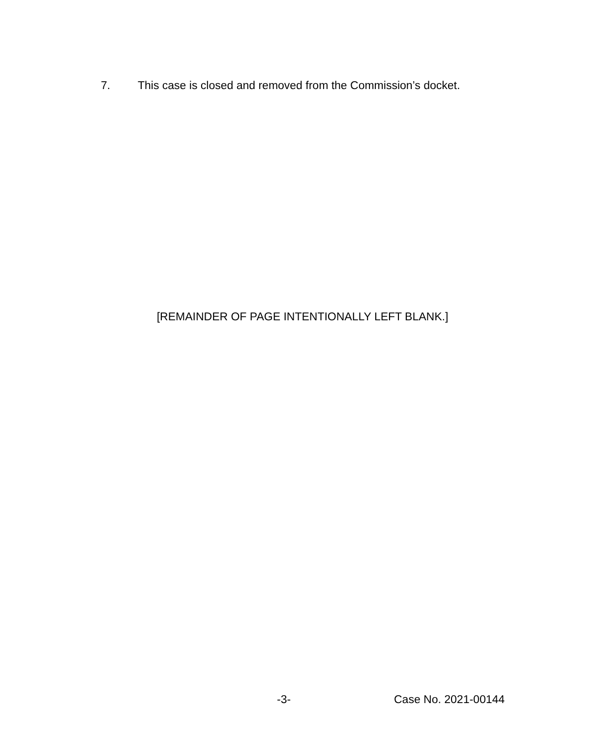7. This case is closed and removed from the Commission’s docket.
[REMAINDER OF PAGE INTENTIONALLY LEFT BLANK.]
-3- Case No. 2021-00144